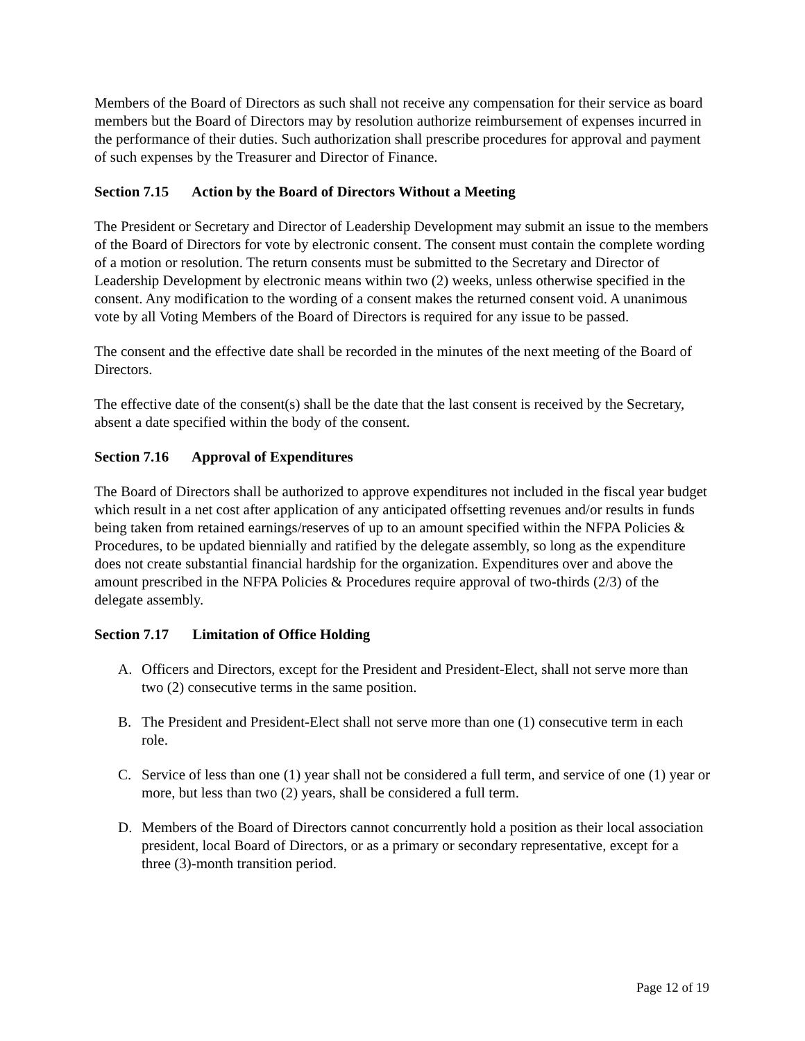Members of the Board of Directors as such shall not receive any compensation for their service as board members but the Board of Directors may by resolution authorize reimbursement of expenses incurred in the performance of their duties. Such authorization shall prescribe procedures for approval and payment of such expenses by the Treasurer and Director of Finance.
Section 7.15 Action by the Board of Directors Without a Meeting
The President or Secretary and Director of Leadership Development may submit an issue to the members of the Board of Directors for vote by electronic consent. The consent must contain the complete wording of a motion or resolution. The return consents must be submitted to the Secretary and Director of Leadership Development by electronic means within two (2) weeks, unless otherwise specified in the consent. Any modification to the wording of a consent makes the returned consent void. A unanimous vote by all Voting Members of the Board of Directors is required for any issue to be passed.
The consent and the effective date shall be recorded in the minutes of the next meeting of the Board of Directors.
The effective date of the consent(s) shall be the date that the last consent is received by the Secretary, absent a date specified within the body of the consent.
Section 7.16 Approval of Expenditures
The Board of Directors shall be authorized to approve expenditures not included in the fiscal year budget which result in a net cost after application of any anticipated offsetting revenues and/or results in funds being taken from retained earnings/reserves of up to an amount specified within the NFPA Policies & Procedures, to be updated biennially and ratified by the delegate assembly, so long as the expenditure does not create substantial financial hardship for the organization. Expenditures over and above the amount prescribed in the NFPA Policies & Procedures require approval of two-thirds (2/3) of the delegate assembly.
Section 7.17 Limitation of Office Holding
A. Officers and Directors, except for the President and President-Elect, shall not serve more than two (2) consecutive terms in the same position.
B. The President and President-Elect shall not serve more than one (1) consecutive term in each role.
C. Service of less than one (1) year shall not be considered a full term, and service of one (1) year or more, but less than two (2) years, shall be considered a full term.
D. Members of the Board of Directors cannot concurrently hold a position as their local association president, local Board of Directors, or as a primary or secondary representative, except for a three (3)-month transition period.
Page 12 of 19